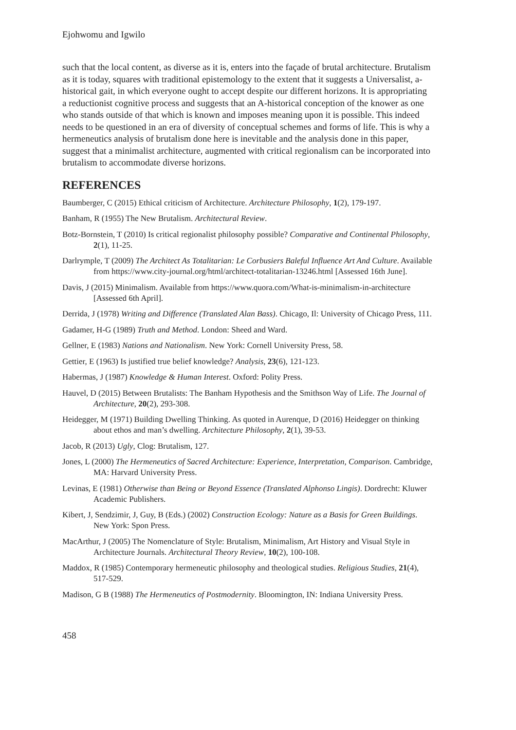Ejohwomu and Igwilo
such that the local content, as diverse as it is, enters into the façade of brutal architecture. Brutalism as it is today, squares with traditional epistemology to the extent that it suggests a Universalist, a-historical gait, in which everyone ought to accept despite our different horizons. It is appropriating a reductionist cognitive process and suggests that an A-historical conception of the knower as one who stands outside of that which is known and imposes meaning upon it is possible. This indeed needs to be questioned in an era of diversity of conceptual schemes and forms of life. This is why a hermeneutics analysis of brutalism done here is inevitable and the analysis done in this paper, suggest that a minimalist architecture, augmented with critical regionalism can be incorporated into brutalism to accommodate diverse horizons.
REFERENCES
Baumberger, C (2015) Ethical criticism of Architecture. Architecture Philosophy, 1(2), 179-197.
Banham, R (1955) The New Brutalism. Architectural Review.
Botz-Bornstein, T (2010) Is critical regionalist philosophy possible? Comparative and Continental Philosophy, 2(1), 11-25.
Darlrymple, T (2009) The Architect As Totalitarian: Le Corbusiers Baleful Influence Art And Culture. Available from https://www.city-journal.org/html/architect-totalitarian-13246.html [Assessed 16th June].
Davis, J (2015) Minimalism. Available from https://www.quora.com/What-is-minimalism-in-architecture [Assessed 6th April].
Derrida, J (1978) Writing and Difference (Translated Alan Bass). Chicago, Il: University of Chicago Press, 111.
Gadamer, H-G (1989) Truth and Method. London: Sheed and Ward.
Gellner, E (1983) Nations and Nationalism. New York: Cornell University Press, 58.
Gettier, E (1963) Is justified true belief knowledge? Analysis, 23(6), 121-123.
Habermas, J (1987) Knowledge & Human Interest. Oxford: Polity Press.
Hauvel, D (2015) Between Brutalists: The Banham Hypothesis and the Smithson Way of Life. The Journal of Architecture, 20(2), 293-308.
Heidegger, M (1971) Building Dwelling Thinking. As quoted in Aurenque, D (2016) Heidegger on thinking about ethos and man’s dwelling. Architecture Philosophy, 2(1), 39-53.
Jacob, R (2013) Ugly, Clog: Brutalism, 127.
Jones, L (2000) The Hermeneutics of Sacred Architecture: Experience, Interpretation, Comparison. Cambridge, MA: Harvard University Press.
Levinas, E (1981) Otherwise than Being or Beyond Essence (Translated Alphonso Lingis). Dordrecht: Kluwer Academic Publishers.
Kibert, J, Sendzimir, J, Guy, B (Eds.) (2002) Construction Ecology: Nature as a Basis for Green Buildings. New York: Spon Press.
MacArthur, J (2005) The Nomenclature of Style: Brutalism, Minimalism, Art History and Visual Style in Architecture Journals. Architectural Theory Review, 10(2), 100-108.
Maddox, R (1985) Contemporary hermeneutic philosophy and theological studies. Religious Studies, 21(4), 517-529.
Madison, G B (1988) The Hermeneutics of Postmodernity. Bloomington, IN: Indiana University Press.
458